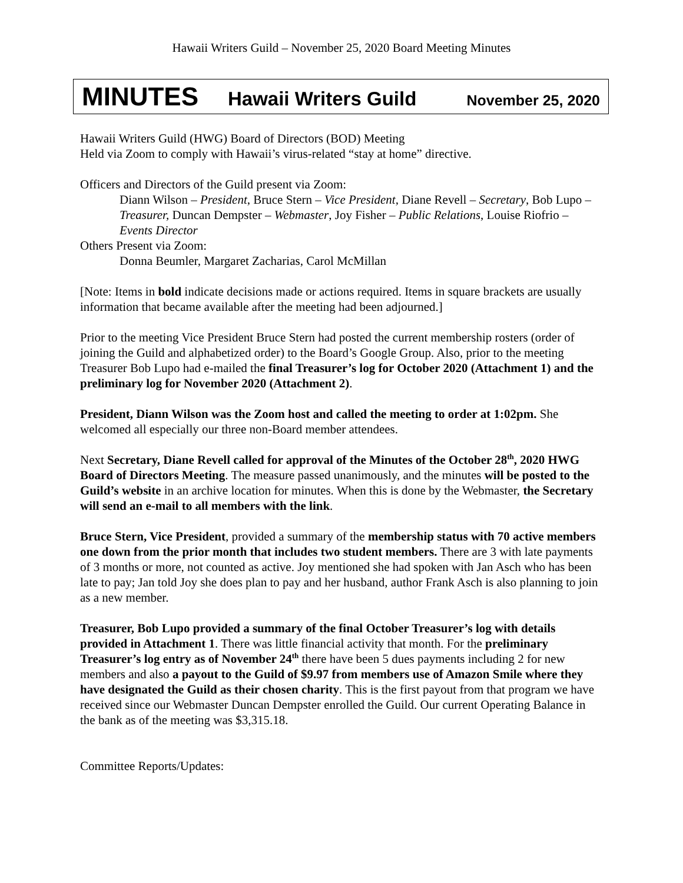Hawaii Writers Guild – November 25, 2020 Board Meeting Minutes
MINUTES Hawaii Writers Guild November 25, 2020
Hawaii Writers Guild (HWG) Board of Directors (BOD) Meeting
Held via Zoom to comply with Hawaii’s virus-related “stay at home” directive.
Officers and Directors of the Guild present via Zoom:
Diann Wilson – President, Bruce Stern – Vice President, Diane Revell – Secretary, Bob Lupo – Treasurer, Duncan Dempster – Webmaster, Joy Fisher – Public Relations, Louise Riofrio – Events Director
Others Present via Zoom:
Donna Beumler, Margaret Zacharias, Carol McMillan
[Note: Items in bold indicate decisions made or actions required. Items in square brackets are usually information that became available after the meeting had been adjourned.]
Prior to the meeting Vice President Bruce Stern had posted the current membership rosters (order of joining the Guild and alphabetized order) to the Board’s Google Group. Also, prior to the meeting Treasurer Bob Lupo had e-mailed the final Treasurer’s log for October 2020 (Attachment 1) and the preliminary log for November 2020 (Attachment 2).
President, Diann Wilson was the Zoom host and called the meeting to order at 1:02pm. She welcomed all especially our three non-Board member attendees.
Next Secretary, Diane Revell called for approval of the Minutes of the October 28<sup>th</sup>, 2020 HWG Board of Directors Meeting. The measure passed unanimously, and the minutes will be posted to the Guild’s website in an archive location for minutes. When this is done by the Webmaster, the Secretary will send an e-mail to all members with the link.
Bruce Stern, Vice President, provided a summary of the membership status with 70 active members one down from the prior month that includes two student members. There are 3 with late payments of 3 months or more, not counted as active. Joy mentioned she had spoken with Jan Asch who has been late to pay; Jan told Joy she does plan to pay and her husband, author Frank Asch is also planning to join as a new member.
Treasurer, Bob Lupo provided a summary of the final October Treasurer’s log with details provided in Attachment 1. There was little financial activity that month. For the preliminary Treasurer’s log entry as of November 24<sup>th</sup> there have been 5 dues payments including 2 for new members and also a payout to the Guild of $9.97 from members use of Amazon Smile where they have designated the Guild as their chosen charity. This is the first payout from that program we have received since our Webmaster Duncan Dempster enrolled the Guild. Our current Operating Balance in the bank as of the meeting was $3,315.18.
Committee Reports/Updates: